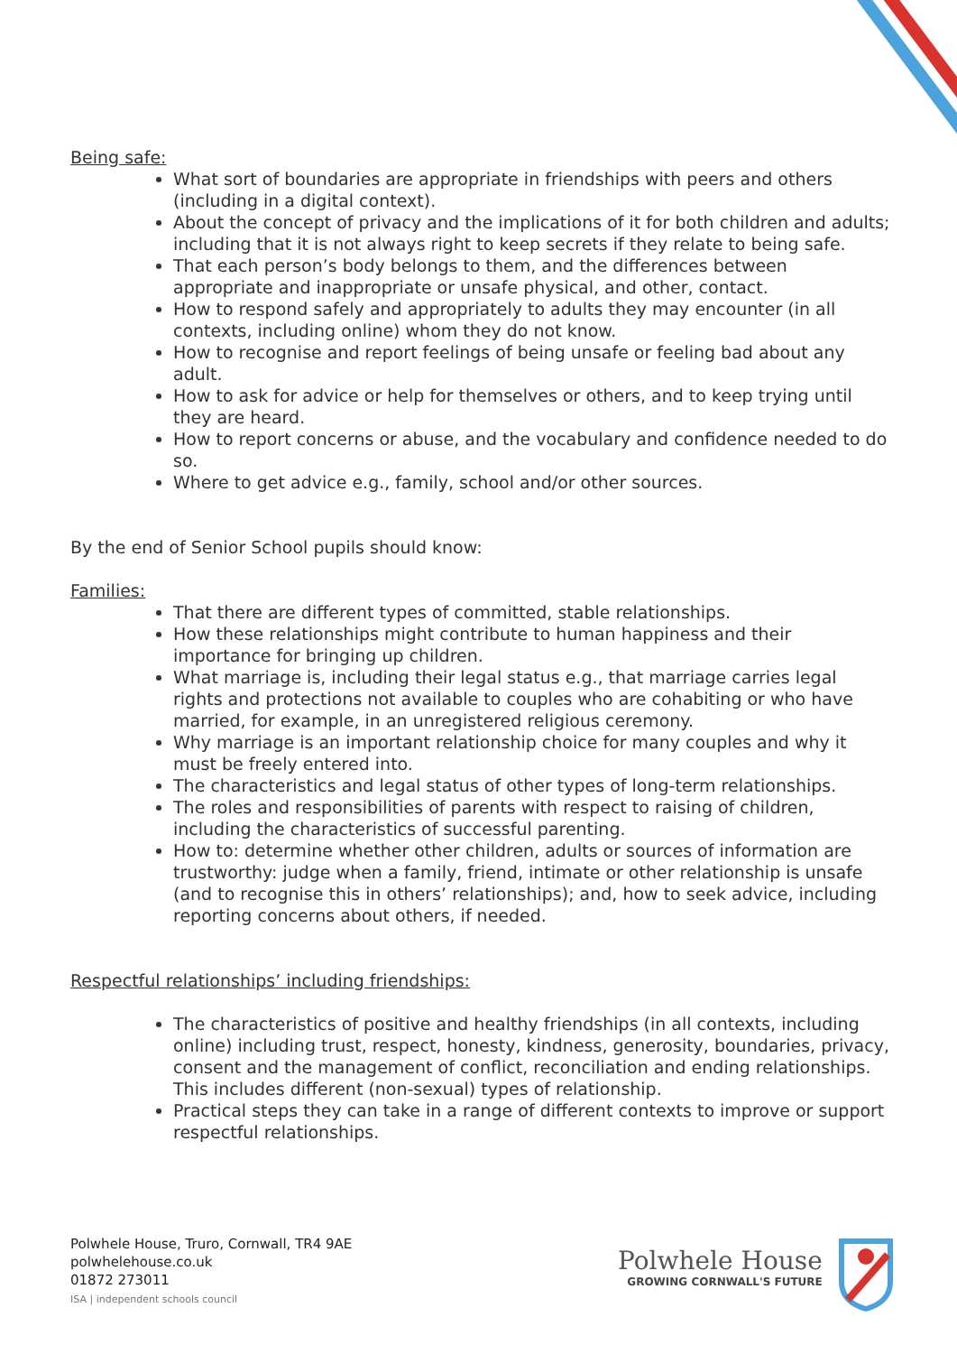Being safe:
What sort of boundaries are appropriate in friendships with peers and others (including in a digital context).
About the concept of privacy and the implications of it for both children and adults; including that it is not always right to keep secrets if they relate to being safe.
That each person’s body belongs to them, and the differences between appropriate and inappropriate or unsafe physical, and other, contact.
How to respond safely and appropriately to adults they may encounter (in all contexts, including online) whom they do not know.
How to recognise and report feelings of being unsafe or feeling bad about any adult.
How to ask for advice or help for themselves or others, and to keep trying until they are heard.
How to report concerns or abuse, and the vocabulary and confidence needed to do so.
Where to get advice e.g., family, school and/or other sources.
By the end of Senior School pupils should know:
Families:
That there are different types of committed, stable relationships.
How these relationships might contribute to human happiness and their importance for bringing up children.
What marriage is, including their legal status e.g., that marriage carries legal rights and protections not available to couples who are cohabiting or who have married, for example, in an unregistered religious ceremony.
Why marriage is an important relationship choice for many couples and why it must be freely entered into.
The characteristics and legal status of other types of long-term relationships.
The roles and responsibilities of parents with respect to raising of children, including the characteristics of successful parenting.
How to: determine whether other children, adults or sources of information are trustworthy: judge when a family, friend, intimate or other relationship is unsafe (and to recognise this in others’ relationships); and, how to seek advice, including reporting concerns about others, if needed.
Respectful relationships’ including friendships:
The characteristics of positive and healthy friendships (in all contexts, including online) including trust, respect, honesty, kindness, generosity, boundaries, privacy, consent and the management of conflict, reconciliation and ending relationships. This includes different (non-sexual) types of relationship.
Practical steps they can take in a range of different contexts to improve or support respectful relationships.
Polwhele House, Truro, Cornwall, TR4 9AE
polwhelehouse.co.uk
01872 273011
ISA | independent schools council
Polwhele House
GROWING CORNWALL'S FUTURE